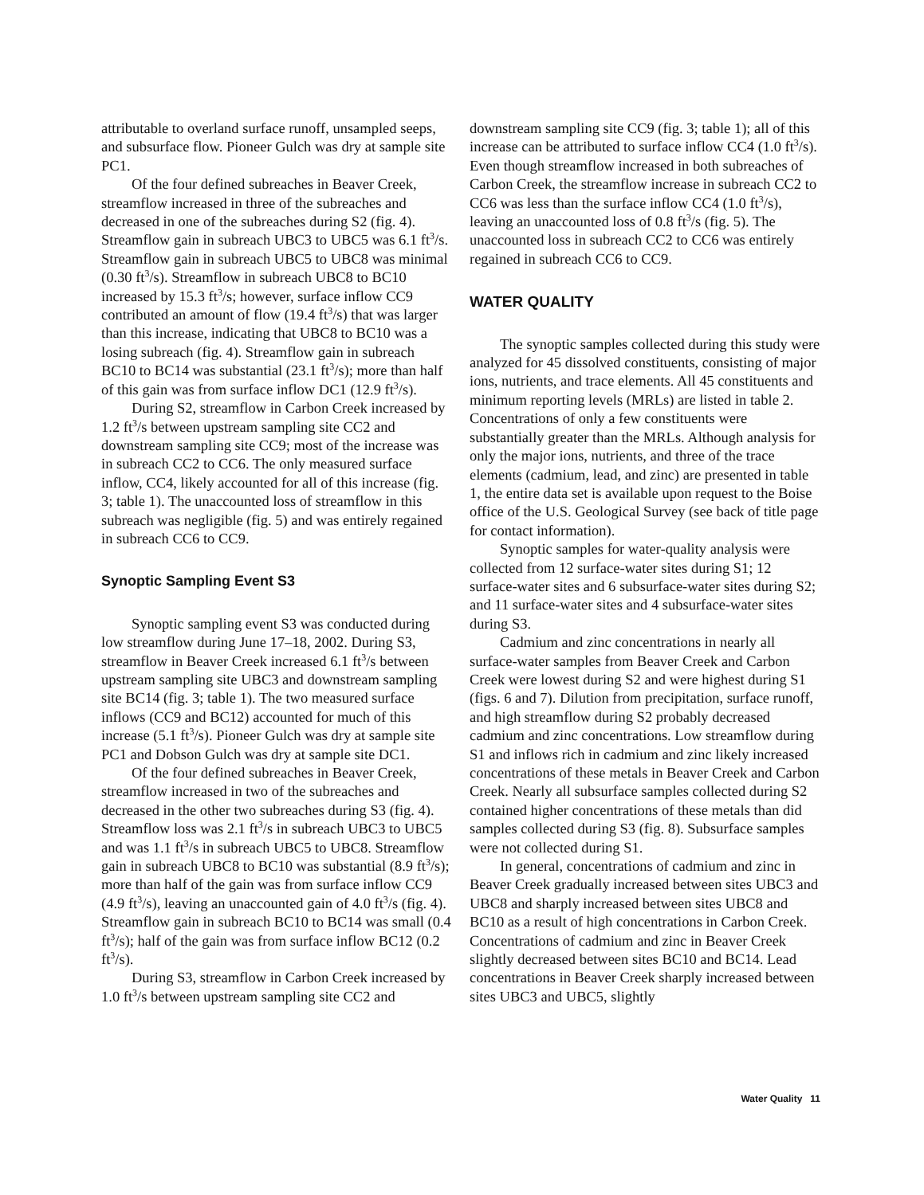attributable to overland surface runoff, unsampled seeps, and subsurface flow. Pioneer Gulch was dry at sample site PC1.
Of the four defined subreaches in Beaver Creek, streamflow increased in three of the subreaches and decreased in one of the subreaches during S2 (fig. 4). Streamflow gain in subreach UBC3 to UBC5 was 6.1 ft<sup>3</sup>/s. Streamflow gain in subreach UBC5 to UBC8 was minimal (0.30 ft<sup>3</sup>/s). Streamflow in subreach UBC8 to BC10 increased by 15.3 ft<sup>3</sup>/s; however, surface inflow CC9 contributed an amount of flow (19.4 ft<sup>3</sup>/s) that was larger than this increase, indicating that UBC8 to BC10 was a losing subreach (fig. 4). Streamflow gain in subreach BC10 to BC14 was substantial (23.1 ft<sup>3</sup>/s); more than half of this gain was from surface inflow DC1 (12.9 ft<sup>3</sup>/s).
During S2, streamflow in Carbon Creek increased by 1.2 ft<sup>3</sup>/s between upstream sampling site CC2 and downstream sampling site CC9; most of the increase was in subreach CC2 to CC6. The only measured surface inflow, CC4, likely accounted for all of this increase (fig. 3; table 1). The unaccounted loss of streamflow in this subreach was negligible (fig. 5) and was entirely regained in subreach CC6 to CC9.
Synoptic Sampling Event S3
Synoptic sampling event S3 was conducted during low streamflow during June 17–18, 2002. During S3, streamflow in Beaver Creek increased 6.1 ft<sup>3</sup>/s between upstream sampling site UBC3 and downstream sampling site BC14 (fig. 3; table 1). The two measured surface inflows (CC9 and BC12) accounted for much of this increase (5.1 ft<sup>3</sup>/s). Pioneer Gulch was dry at sample site PC1 and Dobson Gulch was dry at sample site DC1.
Of the four defined subreaches in Beaver Creek, streamflow increased in two of the subreaches and decreased in the other two subreaches during S3 (fig. 4). Streamflow loss was 2.1 ft<sup>3</sup>/s in subreach UBC3 to UBC5 and was 1.1 ft<sup>3</sup>/s in subreach UBC5 to UBC8. Streamflow gain in subreach UBC8 to BC10 was substantial (8.9 ft<sup>3</sup>/s); more than half of the gain was from surface inflow CC9 (4.9 ft<sup>3</sup>/s), leaving an unaccounted gain of 4.0 ft<sup>3</sup>/s (fig. 4). Streamflow gain in subreach BC10 to BC14 was small (0.4 ft<sup>3</sup>/s); half of the gain was from surface inflow BC12 (0.2 ft<sup>3</sup>/s).
During S3, streamflow in Carbon Creek increased by 1.0 ft<sup>3</sup>/s between upstream sampling site CC2 and
downstream sampling site CC9 (fig. 3; table 1); all of this increase can be attributed to surface inflow CC4 (1.0 ft<sup>3</sup>/s). Even though streamflow increased in both subreaches of Carbon Creek, the streamflow increase in subreach CC2 to CC6 was less than the surface inflow CC4 (1.0 ft<sup>3</sup>/s), leaving an unaccounted loss of 0.8 ft<sup>3</sup>/s (fig. 5). The unaccounted loss in subreach CC2 to CC6 was entirely regained in subreach CC6 to CC9.
WATER QUALITY
The synoptic samples collected during this study were analyzed for 45 dissolved constituents, consisting of major ions, nutrients, and trace elements. All 45 constituents and minimum reporting levels (MRLs) are listed in table 2. Concentrations of only a few constituents were substantially greater than the MRLs. Although analysis for only the major ions, nutrients, and three of the trace elements (cadmium, lead, and zinc) are presented in table 1, the entire data set is available upon request to the Boise office of the U.S. Geological Survey (see back of title page for contact information).
Synoptic samples for water-quality analysis were collected from 12 surface-water sites during S1; 12 surface-water sites and 6 subsurface-water sites during S2; and 11 surface-water sites and 4 subsurface-water sites during S3.
Cadmium and zinc concentrations in nearly all surface-water samples from Beaver Creek and Carbon Creek were lowest during S2 and were highest during S1 (figs. 6 and 7). Dilution from precipitation, surface runoff, and high streamflow during S2 probably decreased cadmium and zinc concentrations. Low streamflow during S1 and inflows rich in cadmium and zinc likely increased concentrations of these metals in Beaver Creek and Carbon Creek. Nearly all subsurface samples collected during S2 contained higher concentrations of these metals than did samples collected during S3 (fig. 8). Subsurface samples were not collected during S1.
In general, concentrations of cadmium and zinc in Beaver Creek gradually increased between sites UBC3 and UBC8 and sharply increased between sites UBC8 and BC10 as a result of high concentrations in Carbon Creek. Concentrations of cadmium and zinc in Beaver Creek slightly decreased between sites BC10 and BC14. Lead concentrations in Beaver Creek sharply increased between sites UBC3 and UBC5, slightly
Water Quality 11